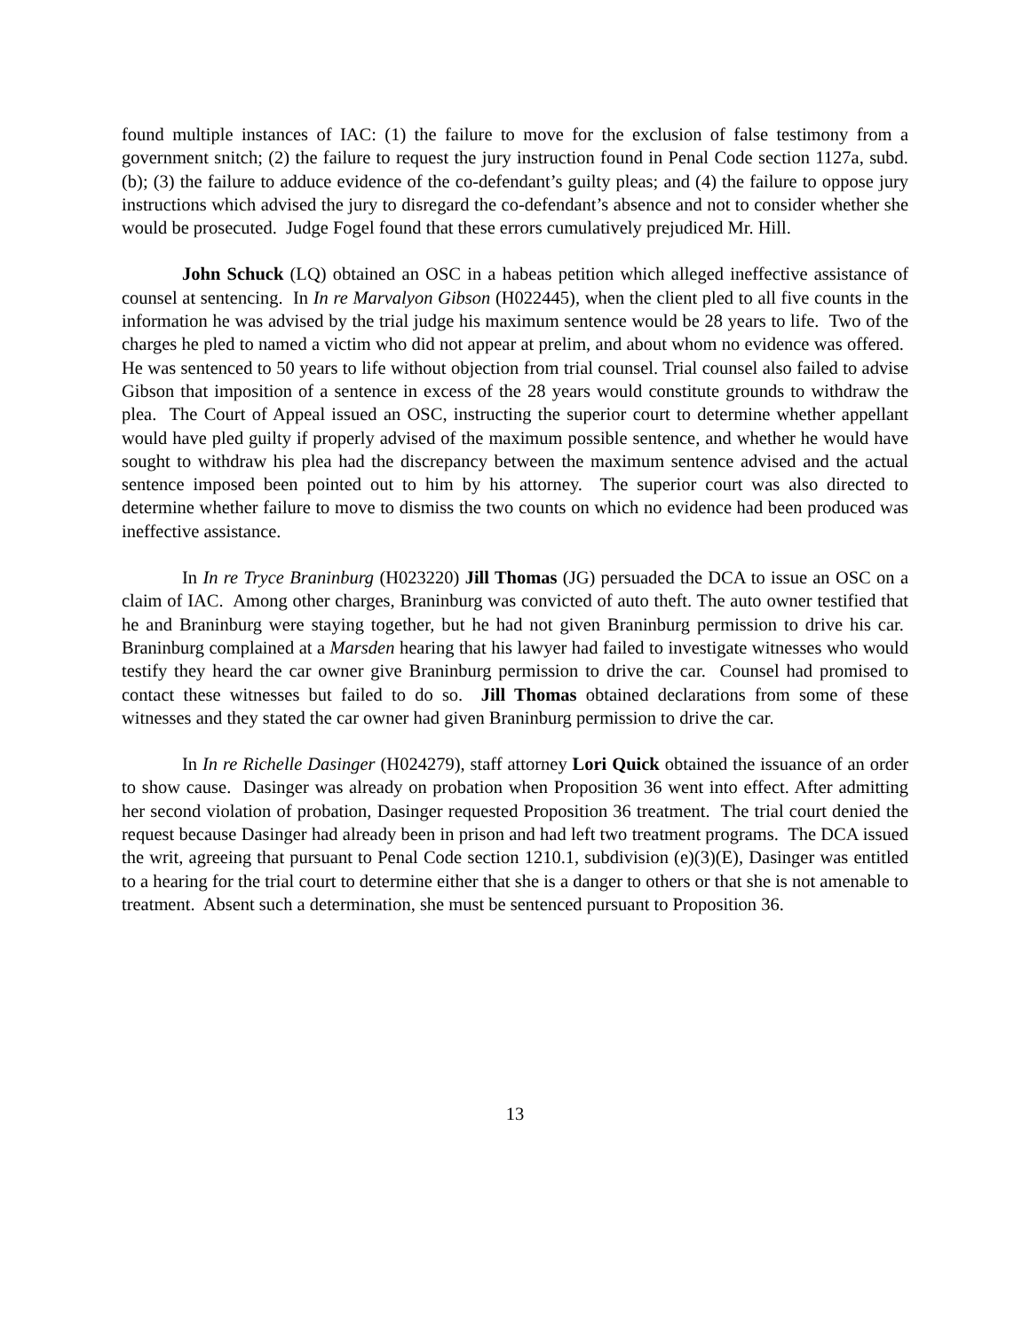found multiple instances of IAC: (1) the failure to move for the exclusion of false testimony from a government snitch; (2) the failure to request the jury instruction found in Penal Code section 1127a, subd. (b); (3) the failure to adduce evidence of the co-defendant’s guilty pleas; and (4) the failure to oppose jury instructions which advised the jury to disregard the co-defendant’s absence and not to consider whether she would be prosecuted. Judge Fogel found that these errors cumulatively prejudiced Mr. Hill.
John Schuck (LQ) obtained an OSC in a habeas petition which alleged ineffective assistance of counsel at sentencing. In In re Marvalyon Gibson (H022445), when the client pled to all five counts in the information he was advised by the trial judge his maximum sentence would be 28 years to life. Two of the charges he pled to named a victim who did not appear at prelim, and about whom no evidence was offered. He was sentenced to 50 years to life without objection from trial counsel. Trial counsel also failed to advise Gibson that imposition of a sentence in excess of the 28 years would constitute grounds to withdraw the plea. The Court of Appeal issued an OSC, instructing the superior court to determine whether appellant would have pled guilty if properly advised of the maximum possible sentence, and whether he would have sought to withdraw his plea had the discrepancy between the maximum sentence advised and the actual sentence imposed been pointed out to him by his attorney. The superior court was also directed to determine whether failure to move to dismiss the two counts on which no evidence had been produced was ineffective assistance.
In In re Tryce Braninburg (H023220) Jill Thomas (JG) persuaded the DCA to issue an OSC on a claim of IAC. Among other charges, Braninburg was convicted of auto theft. The auto owner testified that he and Braninburg were staying together, but he had not given Braninburg permission to drive his car. Braninburg complained at a Marsden hearing that his lawyer had failed to investigate witnesses who would testify they heard the car owner give Braninburg permission to drive the car. Counsel had promised to contact these witnesses but failed to do so. Jill Thomas obtained declarations from some of these witnesses and they stated the car owner had given Braninburg permission to drive the car.
In In re Richelle Dasinger (H024279), staff attorney Lori Quick obtained the issuance of an order to show cause. Dasinger was already on probation when Proposition 36 went into effect. After admitting her second violation of probation, Dasinger requested Proposition 36 treatment. The trial court denied the request because Dasinger had already been in prison and had left two treatment programs. The DCA issued the writ, agreeing that pursuant to Penal Code section 1210.1, subdivision (e)(3)(E), Dasinger was entitled to a hearing for the trial court to determine either that she is a danger to others or that she is not amenable to treatment. Absent such a determination, she must be sentenced pursuant to Proposition 36.
13